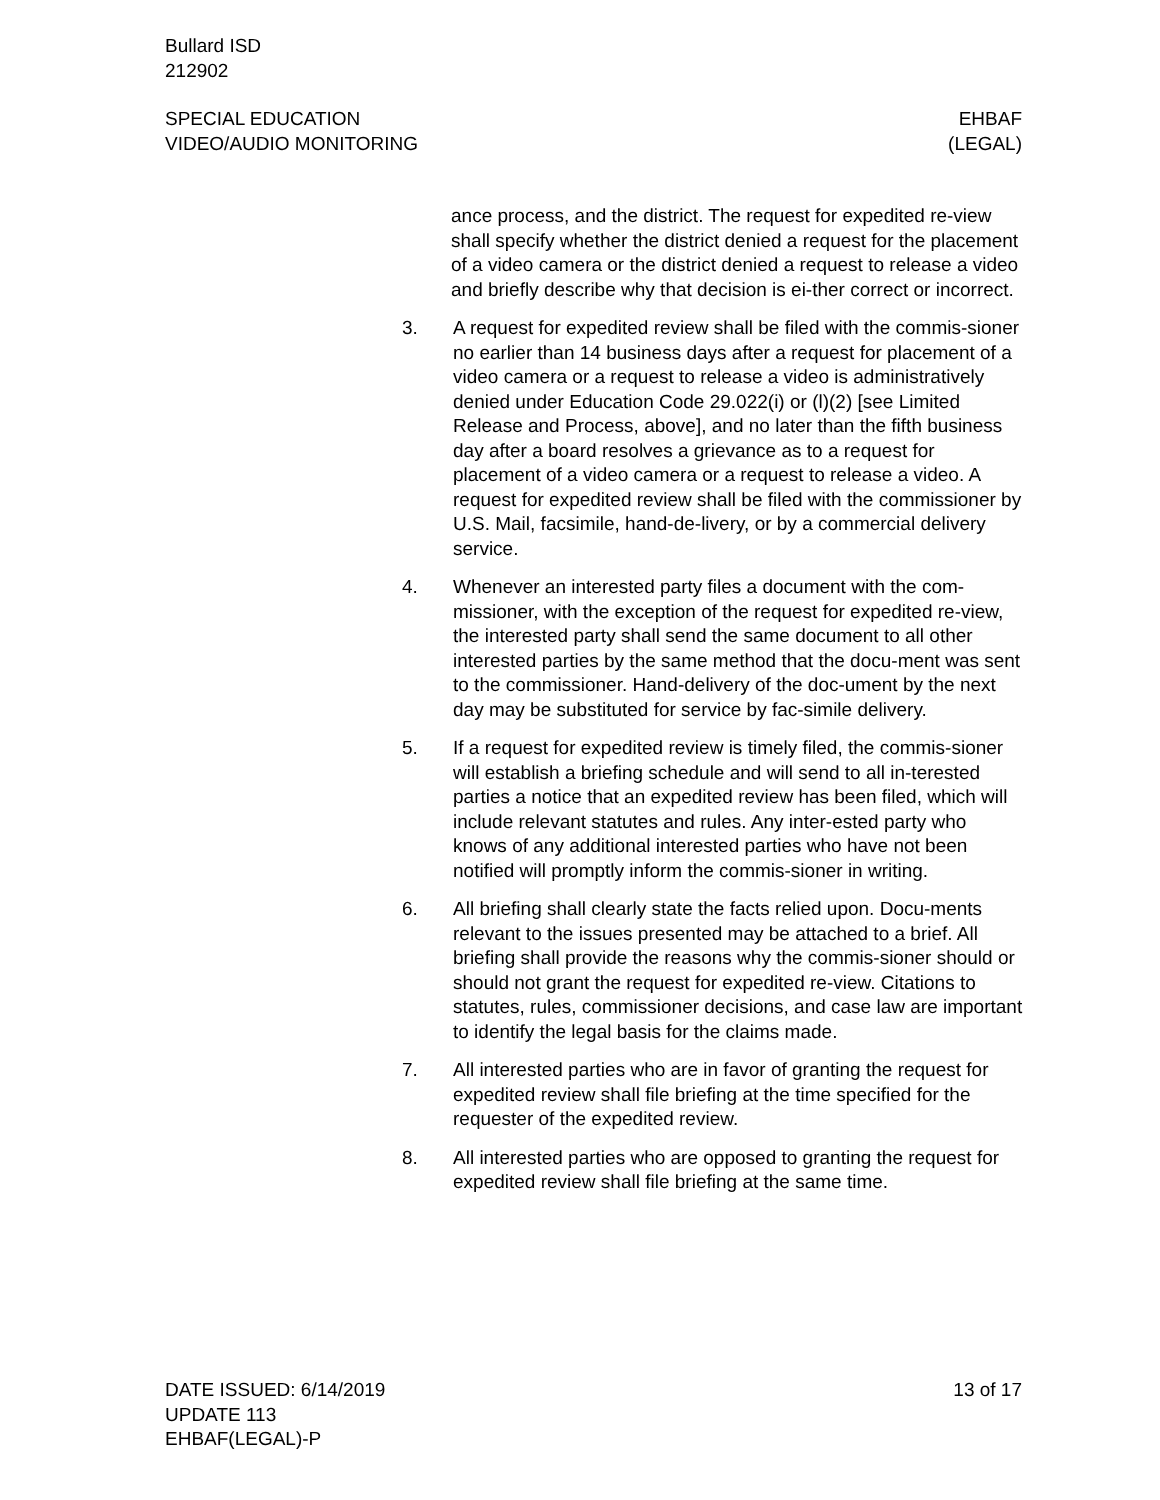Bullard ISD
212902
SPECIAL EDUCATION
VIDEO/AUDIO MONITORING
EHBAF
(LEGAL)
ance process, and the district. The request for expedited re-view shall specify whether the district denied a request for the placement of a video camera or the district denied a request to release a video and briefly describe why that decision is ei-ther correct or incorrect.
3. A request for expedited review shall be filed with the commis-sioner no earlier than 14 business days after a request for placement of a video camera or a request to release a video is administratively denied under Education Code 29.022(i) or (l)(2) [see Limited Release and Process, above], and no later than the fifth business day after a board resolves a grievance as to a request for placement of a video camera or a request to release a video. A request for expedited review shall be filed with the commissioner by U.S. Mail, facsimile, hand-de-livery, or by a commercial delivery service.
4. Whenever an interested party files a document with the com-missioner, with the exception of the request for expedited re-view, the interested party shall send the same document to all other interested parties by the same method that the docu-ment was sent to the commissioner. Hand-delivery of the doc-ument by the next day may be substituted for service by fac-simile delivery.
5. If a request for expedited review is timely filed, the commis-sioner will establish a briefing schedule and will send to all in-terested parties a notice that an expedited review has been filed, which will include relevant statutes and rules. Any inter-ested party who knows of any additional interested parties who have not been notified will promptly inform the commis-sioner in writing.
6. All briefing shall clearly state the facts relied upon. Docu-ments relevant to the issues presented may be attached to a brief. All briefing shall provide the reasons why the commis-sioner should or should not grant the request for expedited re-view. Citations to statutes, rules, commissioner decisions, and case law are important to identify the legal basis for the claims made.
7. All interested parties who are in favor of granting the request for expedited review shall file briefing at the time specified for the requester of the expedited review.
8. All interested parties who are opposed to granting the request for expedited review shall file briefing at the same time.
DATE ISSUED: 6/14/2019
UPDATE 113
EHBAF(LEGAL)-P
13 of 17